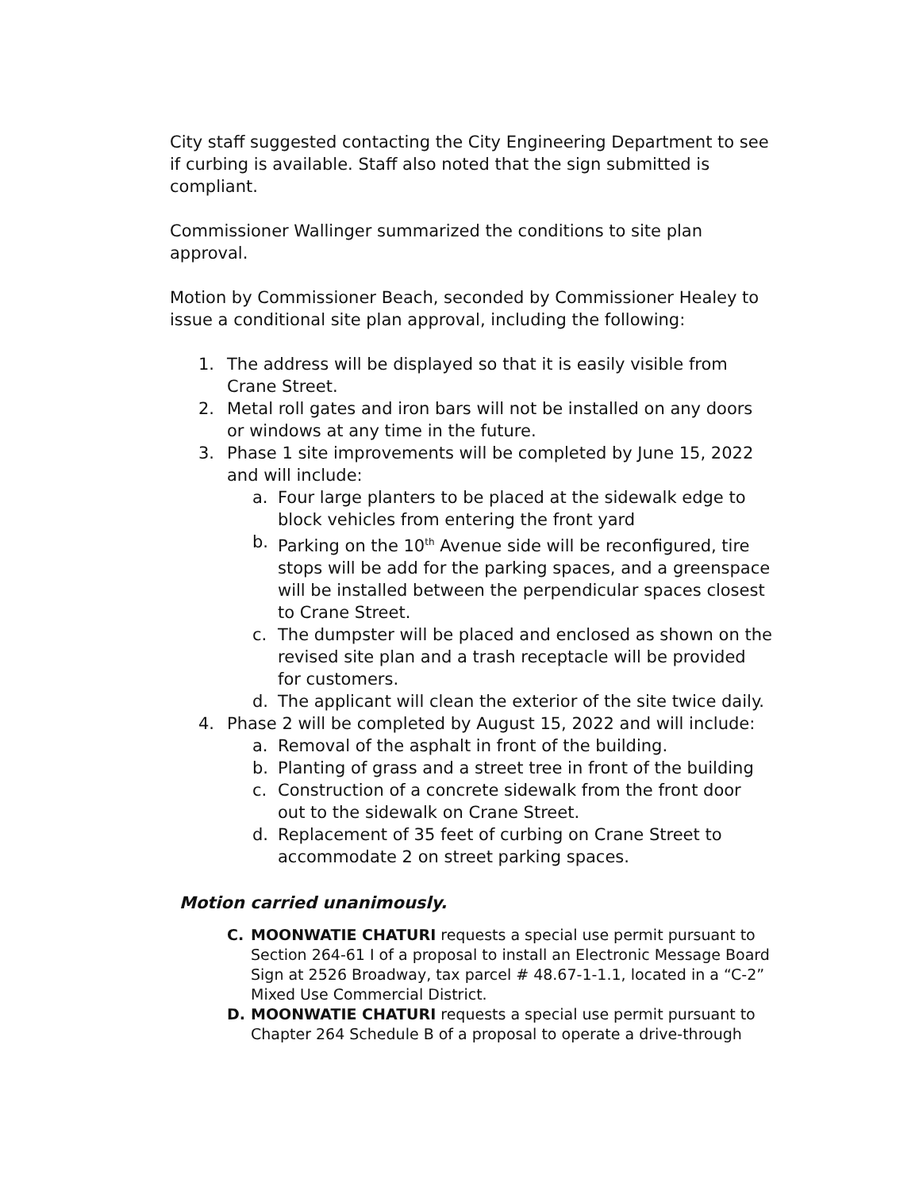City staff suggested contacting the City Engineering Department to see if curbing is available. Staff also noted that the sign submitted is compliant.
Commissioner Wallinger summarized the conditions to site plan approval.
Motion by Commissioner Beach, seconded by Commissioner Healey to issue a conditional site plan approval, including the following:
1. The address will be displayed so that it is easily visible from Crane Street.
2. Metal roll gates and iron bars will not be installed on any doors or windows at any time in the future.
3. Phase 1 site improvements will be completed by June 15, 2022 and will include:
a. Four large planters to be placed at the sidewalk edge to block vehicles from entering the front yard
b. Parking on the 10<sup>th</sup> Avenue side will be reconfigured, tire stops will be add for the parking spaces, and a greenspace will be installed between the perpendicular spaces closest to Crane Street.
c. The dumpster will be placed and enclosed as shown on the revised site plan and a trash receptacle will be provided for customers.
d. The applicant will clean the exterior of the site twice daily.
4. Phase 2 will be completed by August 15, 2022 and will include:
a. Removal of the asphalt in front of the building.
b. Planting of grass and a street tree in front of the building
c. Construction of a concrete sidewalk from the front door out to the sidewalk on Crane Street.
d. Replacement of 35 feet of curbing on Crane Street to accommodate 2 on street parking spaces.
Motion carried unanimously.
C. MOONWATIE CHATURI requests a special use permit pursuant to Section 264-61 I of a proposal to install an Electronic Message Board Sign at 2526 Broadway, tax parcel # 48.67-1-1.1, located in a “C-2” Mixed Use Commercial District.
D. MOONWATIE CHATURI requests a special use permit pursuant to Chapter 264 Schedule B of a proposal to operate a drive-through